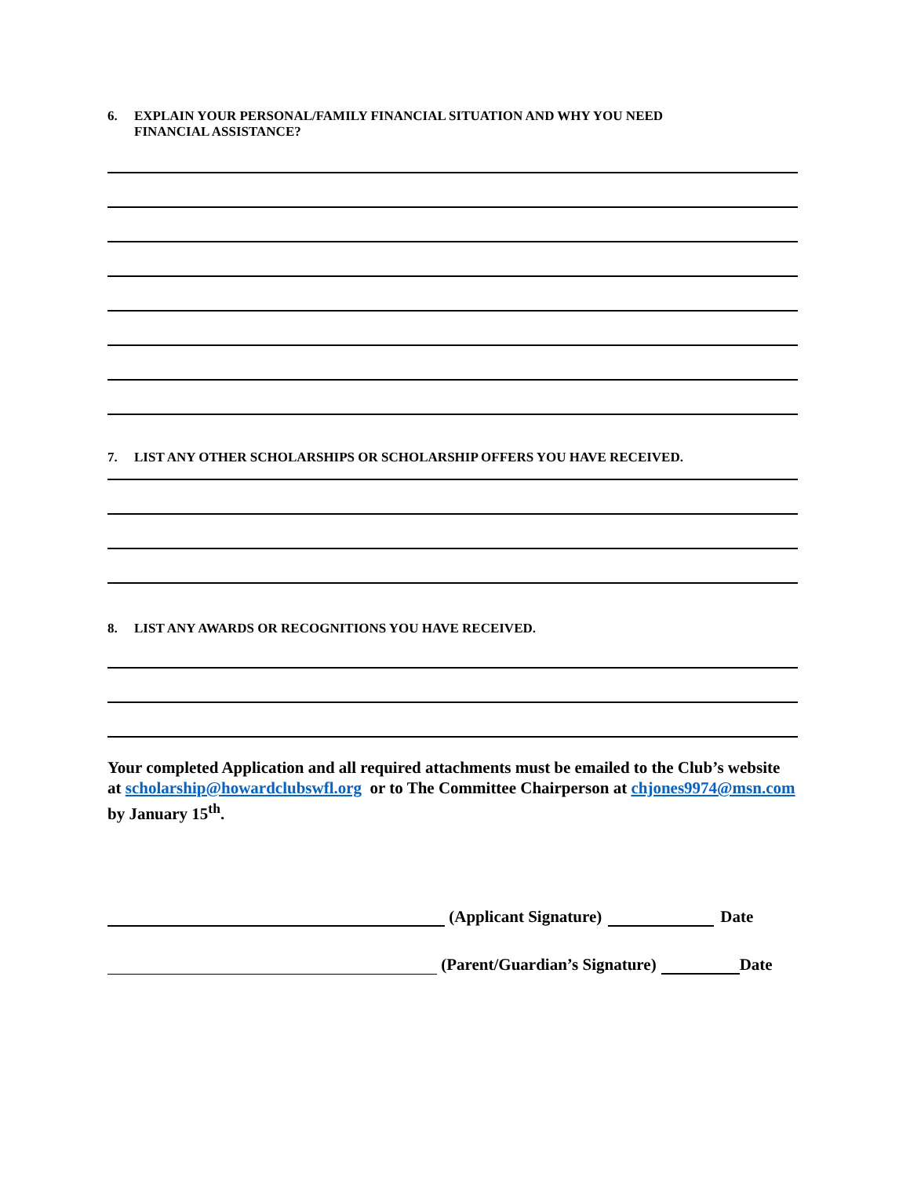6. EXPLAIN YOUR PERSONAL/FAMILY FINANCIAL SITUATION AND WHY YOU NEED
FINANCIAL ASSISTANCE?
7. LIST ANY OTHER SCHOLARSHIPS OR SCHOLARSHIP OFFERS YOU HAVE RECEIVED.
8. LIST ANY AWARDS OR RECOGNITIONS YOU HAVE RECEIVED.
Your completed Application and all required attachments must be emailed to the Club’s website at scholarship@howardclubswfl.org or to The Committee Chairperson at chjones9974@msn.com by January 15<sup>th</sup>.
(Applicant Signature) Date
(Parent/Guardian’s Signature) Date